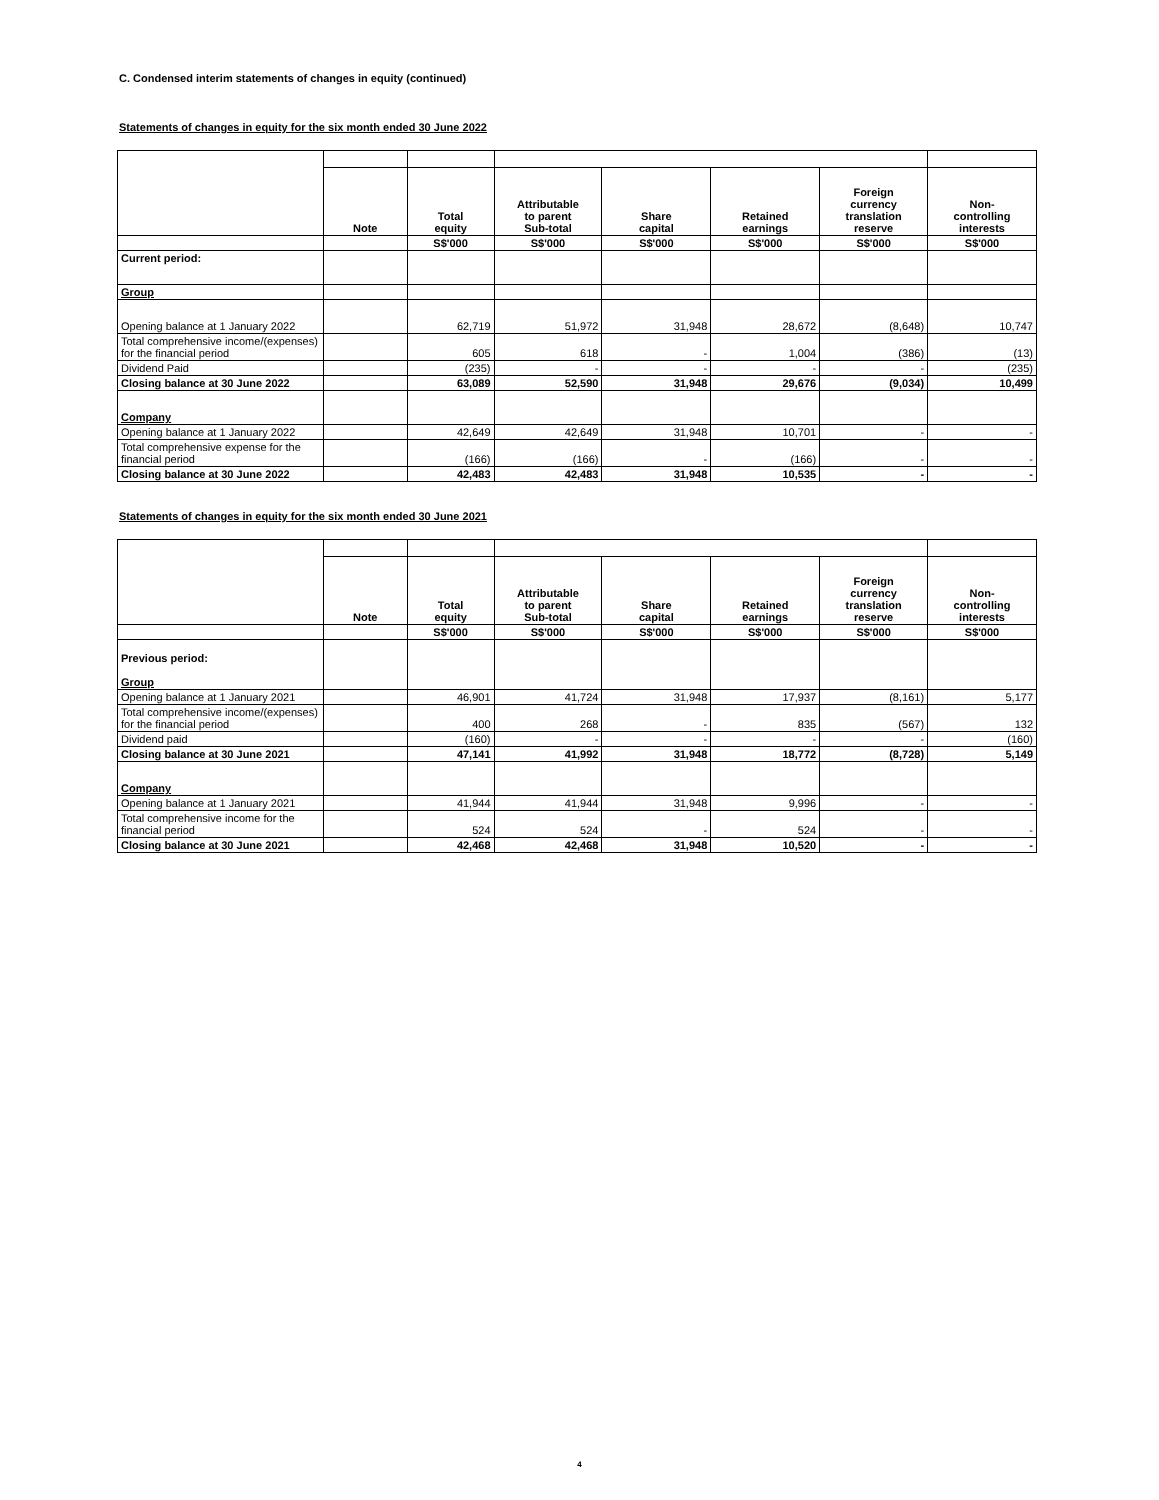C. Condensed interim statements of changes in equity (continued)
Statements of changes in equity for the six month ended 30 June 2022
| | Note | Total equity | Attributable to parent Sub-total | Share capital | Retained earnings | Foreign currency translation reserve | Non- controlling interests |
| --- | --- | --- | --- | --- | --- | --- | --- |
| | | S$'000 | S$'000 | S$'000 | S$'000 | S$'000 | S$'000 |
| Current period: | | | | | | | |
| Group | | | | | | | |
| Opening balance at 1 January 2022 | | 62,719 | 51,972 | 31,948 | 28,672 | (8,648) | 10,747 |
| Total comprehensive income/(expenses) for the financial period | | 605 | 618 | - | 1,004 | (386) | (13) |
| Dividend Paid | | (235) | - | - | - | - | (235) |
| Closing balance at 30 June 2022 | | 63,089 | 52,590 | 31,948 | 29,676 | (9,034) | 10,499 |
| Company | | | | | | | |
| Opening balance at 1 January 2022 | | 42,649 | 42,649 | 31,948 | 10,701 | - | - |
| Total comprehensive expense for the financial period | | (166) | (166) | - | (166) | - | - |
| Closing balance at 30 June 2022 | | 42,483 | 42,483 | 31,948 | 10,535 | - | - |
Statements of changes in equity for the six month ended 30 June 2021
| | Note | Total equity | Attributable to parent Sub-total | Share capital | Retained earnings | Foreign currency translation reserve | Non- controlling interests |
| --- | --- | --- | --- | --- | --- | --- | --- |
| | | S$'000 | S$'000 | S$'000 | S$'000 | S$'000 | S$'000 |
| Previous period: Group | | | | | | | |
| Opening balance at 1 January 2021 | | 46,901 | 41,724 | 31,948 | 17,937 | (8,161) | 5,177 |
| Total comprehensive income/(expenses) for the financial period | | 400 | 268 | - | 835 | (567) | 132 |
| Dividend paid | | (160) | - | - | - | - | (160) |
| Closing balance at 30 June 2021 | | 47,141 | 41,992 | 31,948 | 18,772 | (8,728) | 5,149 |
| Company | | | | | | | |
| Opening balance at 1 January 2021 | | 41,944 | 41,944 | 31,948 | 9,996 | - | - |
| Total comprehensive income for the financial period | | 524 | 524 | - | 524 | - | - |
| Closing balance at 30 June 2021 | | 42,468 | 42,468 | 31,948 | 10,520 | - | - |
4